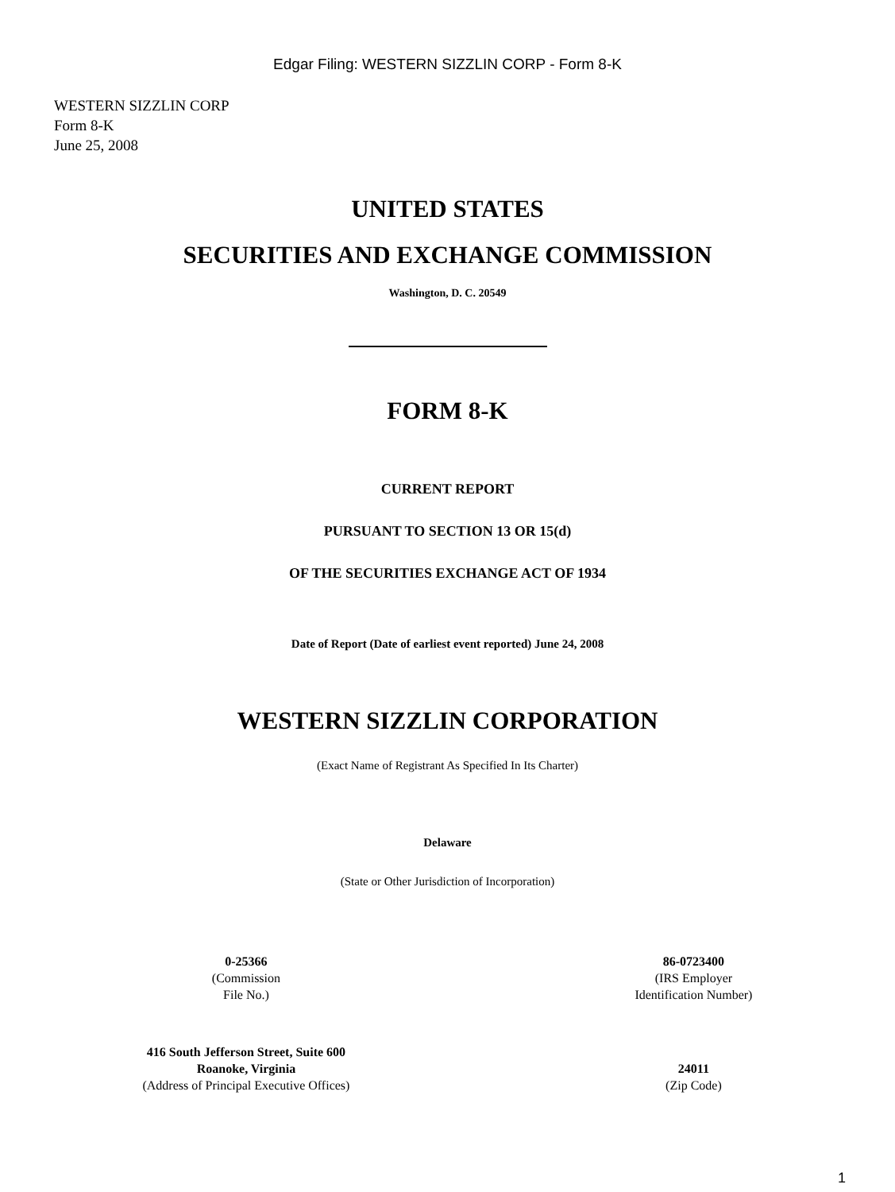Edgar Filing: WESTERN SIZZLIN CORP - Form 8-K
WESTERN SIZZLIN CORP
Form 8-K
June 25, 2008
UNITED STATES
SECURITIES AND EXCHANGE COMMISSION
Washington, D. C. 20549
FORM 8-K
CURRENT REPORT
PURSUANT TO SECTION 13 OR 15(d)
OF THE SECURITIES EXCHANGE ACT OF 1934
Date of Report (Date of earliest event reported) June 24, 2008
WESTERN SIZZLIN CORPORATION
(Exact Name of Registrant As Specified In Its Charter)
Delaware
(State or Other Jurisdiction of Incorporation)
| 0-25366 (Commission File No.) | 86-0723400 (IRS Employer Identification Number) |
| 416 South Jefferson Street, Suite 600 Roanoke, Virginia (Address of Principal Executive Offices) | 24011 (Zip Code) |
1